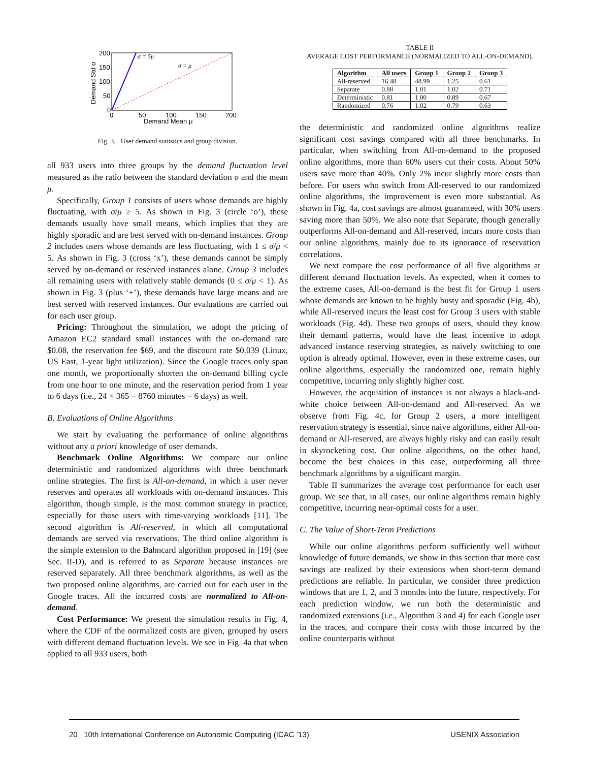σ = 5μ
σ = μ
200
150
100
50
0
0
50
100
150
200
Demand Mean μ
Demand Std σ
Fig. 3. User demand statistics and group division.
all 933 users into three groups by the demand fluctuation level measured as the ratio between the standard deviation σ and the mean μ.
Specifically, Group 1 consists of users whose demands are highly fluctuating, with σ/μ ≥ 5. As shown in Fig. 3 (circle ‘o’), these demands usually have small means, which implies that they are highly sporadic and are best served with on-demand instances. Group 2 includes users whose demands are less fluctuating, with 1 ≤ σ/μ < 5. As shown in Fig. 3 (cross ‘x’), these demands cannot be simply served by on-demand or reserved instances alone. Group 3 includes all remaining users with relatively stable demands (0 ≤ σ/μ < 1). As shown in Fig. 3 (plus ‘+’), these demands have large means and are best served with reserved instances. Our evaluations are carried out for each user group.
Pricing: Throughout the simulation, we adopt the pricing of Amazon EC2 standard small instances with the on-demand rate $0.08, the reservation fee $69, and the discount rate $0.039 (Linux, US East, 1-year light utilization). Since the Google traces only span one month, we proportionally shorten the on-demand billing cycle from one hour to one minute, and the reservation period from 1 year to 6 days (i.e., 24 × 365 = 8760 minutes = 6 days) as well.
B. Evaluations of Online Algorithms
We start by evaluating the performance of online algorithms without any a priori knowledge of user demands.
Benchmark Online Algorithms: We compare our online deterministic and randomized algorithms with three benchmark online strategies. The first is All-on-demand, in which a user never reserves and operates all workloads with on-demand instances. This algorithm, though simple, is the most common strategy in practice, especially for those users with time-varying workloads [11]. The second algorithm is All-reserved, in which all computational demands are served via reservations. The third online algorithm is the simple extension to the Bahncard algorithm proposed in [19] (see Sec. II-D), and is referred to as Separate because instances are reserved separately. All three benchmark algorithms, as well as the two proposed online algorithms, are carried out for each user in the Google traces. All the incurred costs are normalized to All-on-demand.
Cost Performance: We present the simulation results in Fig. 4, where the CDF of the normalized costs are given, grouped by users with different demand fluctuation levels. We see in Fig. 4a that when applied to all 933 users, both
TABLE II
AVERAGE COST PERFORMANCE (NORMALIZED TO ALL-ON-DEMAND).
| Algorithm | All users | Group 1 | Group 2 | Group 3 |
| --- | --- | --- | --- | --- |
| All-reserved | 16.48 | 48.99 | 1.25 | 0.61 |
| Separate | 0.88 | 1.01 | 1.02 | 0.71 |
| Deterministic | 0.81 | 1.00 | 0.89 | 0.67 |
| Randomized | 0.76 | 1.02 | 0.79 | 0.63 |
the deterministic and randomized online algorithms realize significant cost savings compared with all three benchmarks. In particular, when switching from All-on-demand to the proposed online algorithms, more than 60% users cut their costs. About 50% users save more than 40%. Only 2% incur slightly more costs than before. For users who switch from All-reserved to our randomized online algorithms, the improvement is even more substantial. As shown in Fig. 4a, cost savings are almost guaranteed, with 30% users saving more than 50%. We also note that Separate, though generally outperforms All-on-demand and All-reserved, incurs more costs than our online algorithms, mainly due to its ignorance of reservation correlations.
We next compare the cost performance of all five algorithms at different demand fluctuation levels. As expected, when it comes to the extreme cases, All-on-demand is the best fit for Group 1 users whose demands are known to be highly busty and sporadic (Fig. 4b), while All-reserved incurs the least cost for Group 3 users with stable workloads (Fig. 4d). These two groups of users, should they know their demand patterns, would have the least incentive to adopt advanced instance reserving strategies, as naively switching to one option is already optimal. However, even in these extreme cases, our online algorithms, especially the randomized one, remain highly competitive, incurring only slightly higher cost.
However, the acquisition of instances is not always a black-and-white choice between All-on-demand and All-reserved. As we observe from Fig. 4c, for Group 2 users, a more intelligent reservation strategy is essential, since naive algorithms, either All-on-demand or All-reserved, are always highly risky and can easily result in skyrocketing cost. Our online algorithms, on the other hand, become the best choices in this case, outperforming all three benchmark algorithms by a significant margin.
Table II summarizes the average cost performance for each user group. We see that, in all cases, our online algorithms remain highly competitive, incurring near-optimal costs for a user.
C. The Value of Short-Term Predictions
While our online algorithms perform sufficiently well without knowledge of future demands, we show in this section that more cost savings are realized by their extensions when short-term demand predictions are reliable. In particular, we consider three prediction windows that are 1, 2, and 3 months into the future, respectively. For each prediction window, we run both the deterministic and randomized extensions (i.e., Algorithm 3 and 4) for each Google user in the traces, and compare their costs with those incurred by the online counterparts without
20 10th International Conference on Autonomic Computing (ICAC ’13) USENIX Association